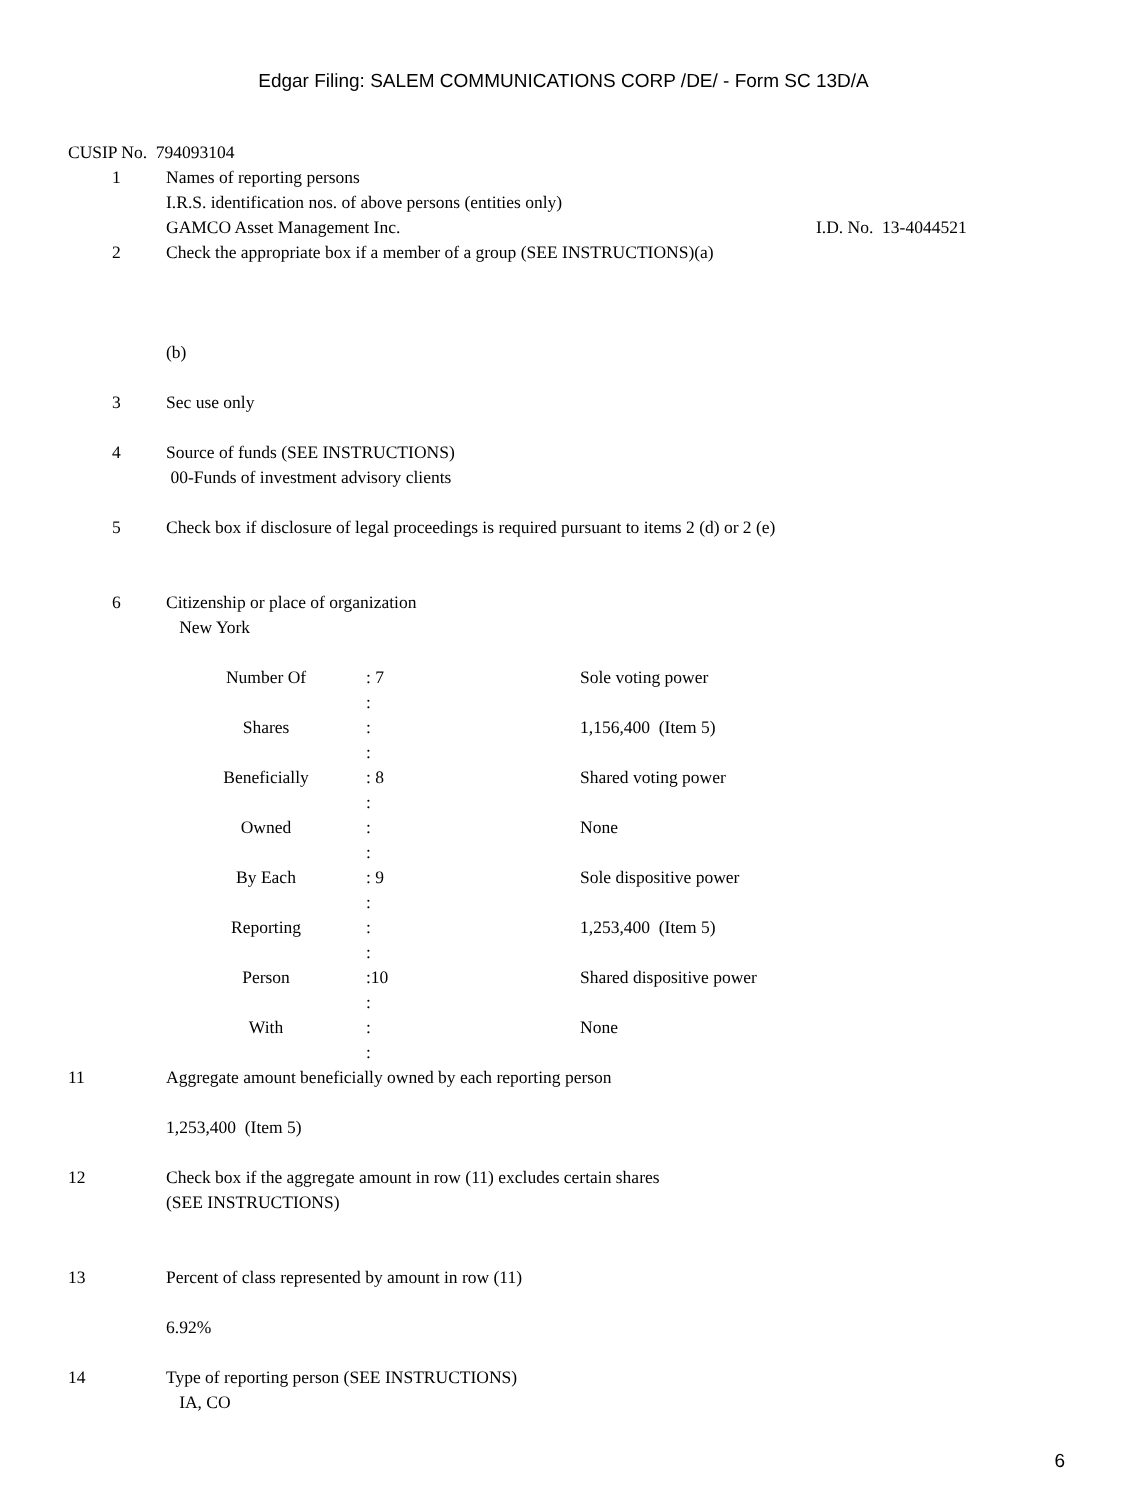Edgar Filing: SALEM COMMUNICATIONS CORP /DE/ - Form SC 13D/A
CUSIP No. 794093104
1 Names of reporting persons
I.R.S. identification nos. of above persons (entities only)
GAMCO Asset Management Inc. I.D. No. 13-4044521
2 Check the appropriate box if a member of a group (SEE INSTRUCTIONS)(a)
(b)
3 Sec use only
4 Source of funds (SEE INSTRUCTIONS)
00-Funds of investment advisory clients
5 Check box if disclosure of legal proceedings is required pursuant to items 2 (d) or 2 (e)
6 Citizenship or place of organization
New York
| Number Of | : 7 | Sole voting power |
| | : | |
| Shares | : | 1,156,400 (Item 5) |
| | : | |
| Beneficially | : 8 | Shared voting power |
| | : | |
| Owned | : | None |
| | : | |
| By Each | : 9 | Sole dispositive power |
| | : | |
| Reporting | : | 1,253,400 (Item 5) |
| | : | |
| Person | :10 | Shared dispositive power |
| | : | |
| With | : | None |
| | : | |
11 Aggregate amount beneficially owned by each reporting person
1,253,400 (Item 5)
12 Check box if the aggregate amount in row (11) excludes certain shares
(SEE INSTRUCTIONS)
13 Percent of class represented by amount in row (11)
6.92%
14 Type of reporting person (SEE INSTRUCTIONS)
IA, CO
6